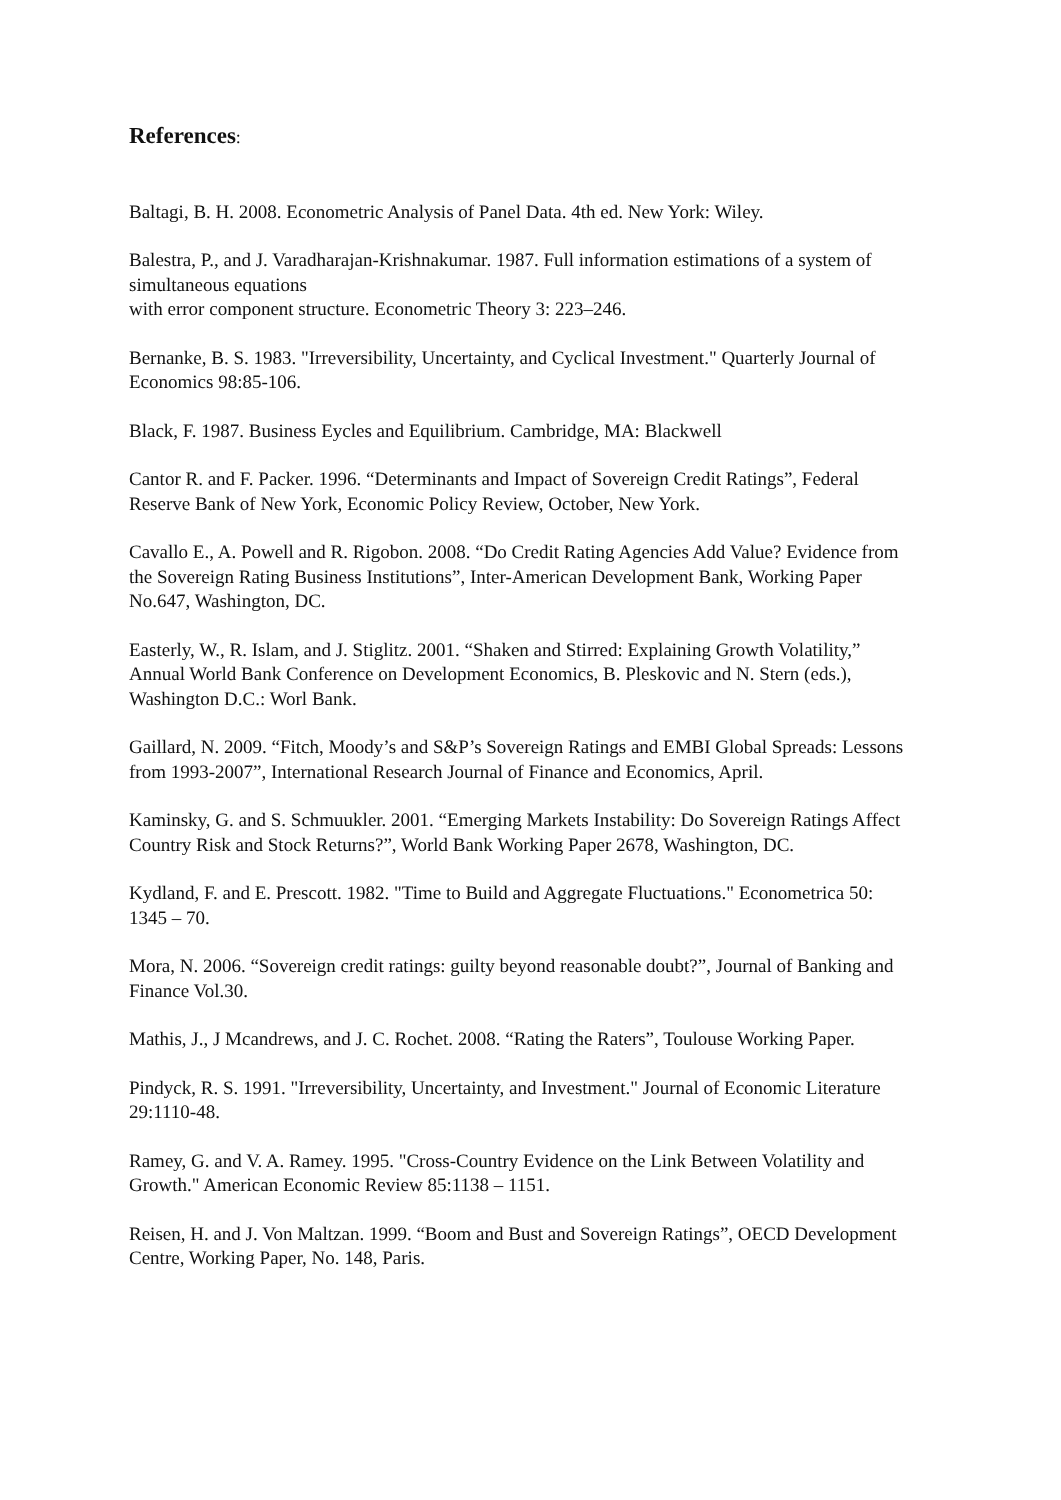References:
Baltagi, B. H. 2008. Econometric Analysis of Panel Data. 4th ed. New York: Wiley.
Balestra, P., and J. Varadharajan-Krishnakumar. 1987. Full information estimations of a system of simultaneous equations
with error component structure. Econometric Theory 3: 223–246.
Bernanke, B. S. 1983. "Irreversibility, Uncertainty, and Cyclical Investment." Quarterly Journal of Economics 98:85-106.
Black, F. 1987. Business Eycles and Equilibrium. Cambridge, MA: Blackwell
Cantor R. and F. Packer. 1996. “Determinants and Impact of Sovereign Credit Ratings”, Federal Reserve Bank of New York, Economic Policy Review, October, New York.
Cavallo E., A. Powell and R. Rigobon. 2008. “Do Credit Rating Agencies Add Value? Evidence from the Sovereign Rating Business Institutions”, Inter-American Development Bank, Working Paper No.647, Washington, DC.
Easterly, W., R. Islam, and J. Stiglitz. 2001. “Shaken and Stirred: Explaining Growth Volatility,” Annual World Bank Conference on Development Economics, B. Pleskovic and N. Stern (eds.), Washington D.C.: Worl Bank.
Gaillard, N. 2009. “Fitch, Moody’s and S&P’s Sovereign Ratings and EMBI Global Spreads: Lessons from 1993-2007”, International Research Journal of Finance and Economics, April.
Kaminsky, G. and S. Schmuukler. 2001. “Emerging Markets Instability: Do Sovereign Ratings Affect Country Risk and Stock Returns?”, World Bank Working Paper 2678, Washington, DC.
Kydland, F. and E. Prescott. 1982. "Time to Build and Aggregate Fluctuations." Econometrica 50: 1345 – 70.
Mora, N. 2006. “Sovereign credit ratings: guilty beyond reasonable doubt?”, Journal of Banking and Finance Vol.30.
Mathis, J., J Mcandrews, and J. C. Rochet. 2008. “Rating the Raters”, Toulouse Working Paper.
Pindyck, R. S. 1991. "Irreversibility, Uncertainty, and Investment." Journal of Economic Literature 29:1110-48.
Ramey, G. and V. A. Ramey. 1995. "Cross-Country Evidence on the Link Between Volatility and Growth." American Economic Review 85:1138 – 1151.
Reisen, H. and J. Von Maltzan. 1999. “Boom and Bust and Sovereign Ratings”, OECD Development Centre, Working Paper, No. 148, Paris.